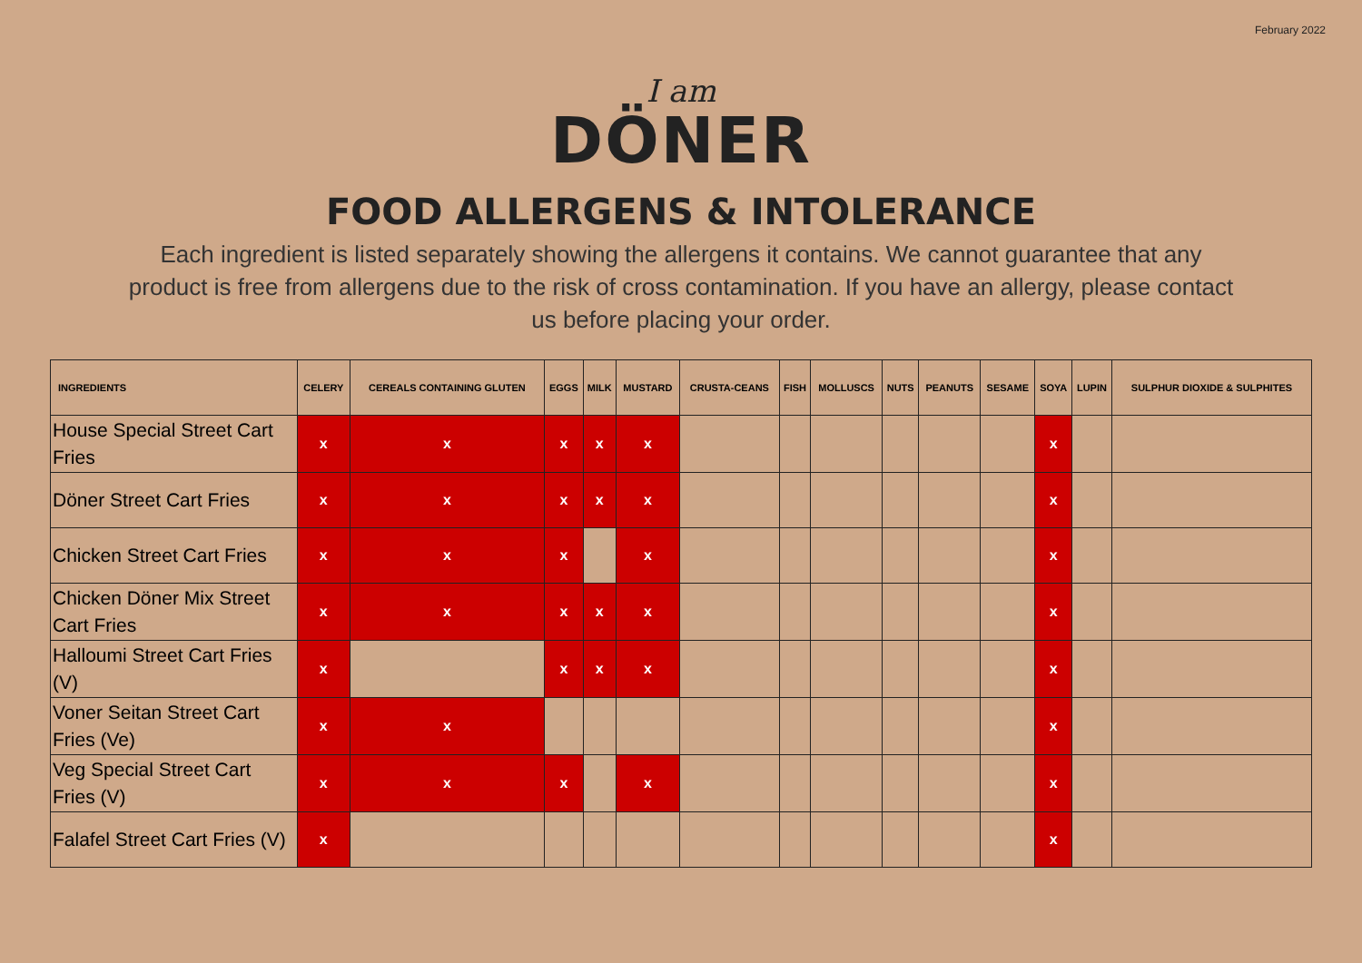February 2022
I am
DÖNER
FOOD ALLERGENS & INTOLERANCE
Each ingredient is listed separately showing the allergens it contains. We cannot guarantee that any product is free from allergens due to the risk of cross contamination. If you have an allergy, please contact us before placing your order.
| INGREDIENTS | CELERY | CEREALS CONTAINING GLUTEN | EGGS | MILK | MUSTARD | CRUSTA-CEANS | FISH | MOLLUSCS | NUTS | PEANUTS | SESAME | SOYA | LUPIN | SULPHUR DIOXIDE & SULPHITES |
| --- | --- | --- | --- | --- | --- | --- | --- | --- | --- | --- | --- | --- | --- | --- |
| House Special Street Cart Fries | x | x | x | x | x | | | | | | | x | | |
| Döner Street Cart Fries | x | x | x | x | x | | | | | | | x | | |
| Chicken Street Cart Fries | x | x | x | | x | | | | | | | x | | |
| Chicken Döner Mix Street Cart Fries | x | x | x | x | x | | | | | | | x | | |
| Halloumi Street Cart Fries (V) | x | | x | x | x | | | | | | | x | | |
| Voner Seitan Street Cart Fries (Ve) | x | x | | | | | | | | | | x | | |
| Veg Special Street Cart Fries (V) | x | x | x | | x | | | | | | | x | | |
| Falafel Street Cart Fries (V) | x | | | | | | | | | | | x | | |